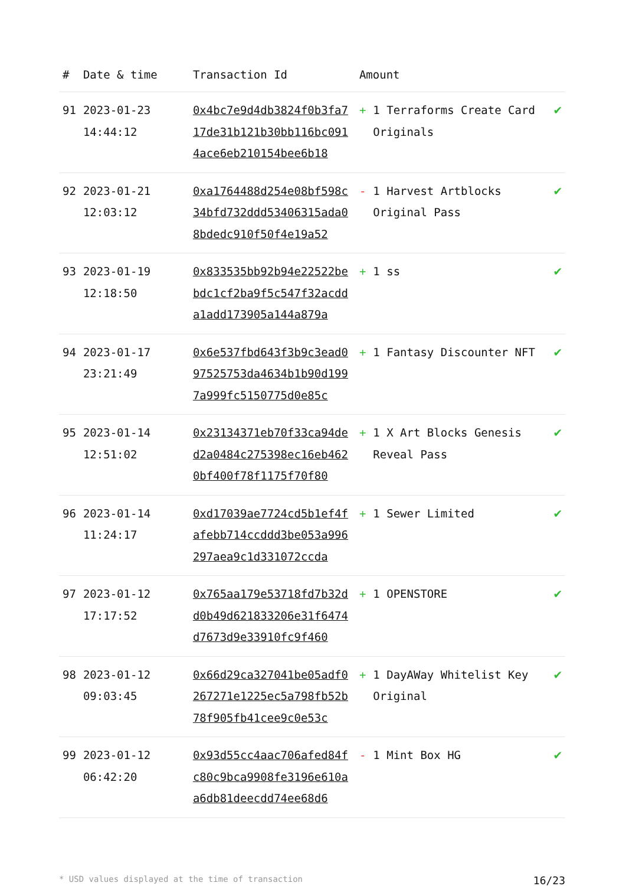| # | Date & time | Transaction Id | Amount | | |
| --- | --- | --- | --- | --- | --- |
| 91 | 2023-01-23 14:44:12 | 0x4bc7e9d4db3824f0b3fa717de31b121b30bb116bc0914ace6eb210154bee6b18 | + | 1 Terraforms Create Card Originals | ✔ |
| 92 | 2023-01-21 12:03:12 | 0xa1764488d254e08bf598c34bfd732ddd53406315ada08bdedc910f50f4e19a52 | - | 1 Harvest Artblocks Original Pass | ✔ |
| 93 | 2023-01-19 12:18:50 | 0x833535bb92b94e22522bebdc1cf2ba9f5c547f32acdda1add173905a144a879a | + | 1 ss | ✔ |
| 94 | 2023-01-17 23:21:49 | 0x6e537fbd643f3b9c3ead097525753da4634b1b90d1997a999fc5150775d0e85c | + | 1 Fantasy Discounter NFT | ✔ |
| 95 | 2023-01-14 12:51:02 | 0x23134371eb70f33ca94ded2a0484c275398ec16eb4620bf400f78f1175f70f80 | + | 1 X Art Blocks Genesis Reveal Pass | ✔ |
| 96 | 2023-01-14 11:24:17 | 0xd17039ae7724cd5b1ef4fafebb714ccddd3be053a996297aea9c1d331072ccda | + | 1 Sewer Limited | ✔ |
| 97 | 2023-01-12 17:17:52 | 0x765aa179e53718fd7b32dd0b49d621833206e31f6474d7673d9e33910fc9f460 | + | 1 OPENSTORE | ✔ |
| 98 | 2023-01-12 09:03:45 | 0x66d29ca327041be05adf0267271e1225ec5a798fb52b78f905fb41cee9c0e53c | + | 1 DayAWay Whitelist Key Original | ✔ |
| 99 | 2023-01-12 06:42:20 | 0x93d55cc4aac706afed84fc80c9bca9908fe3196e610aa6db81deecdd74ee68d6 | - | 1 Mint Box HG | ✔ |
* USD values displayed at the time of transaction 16/23